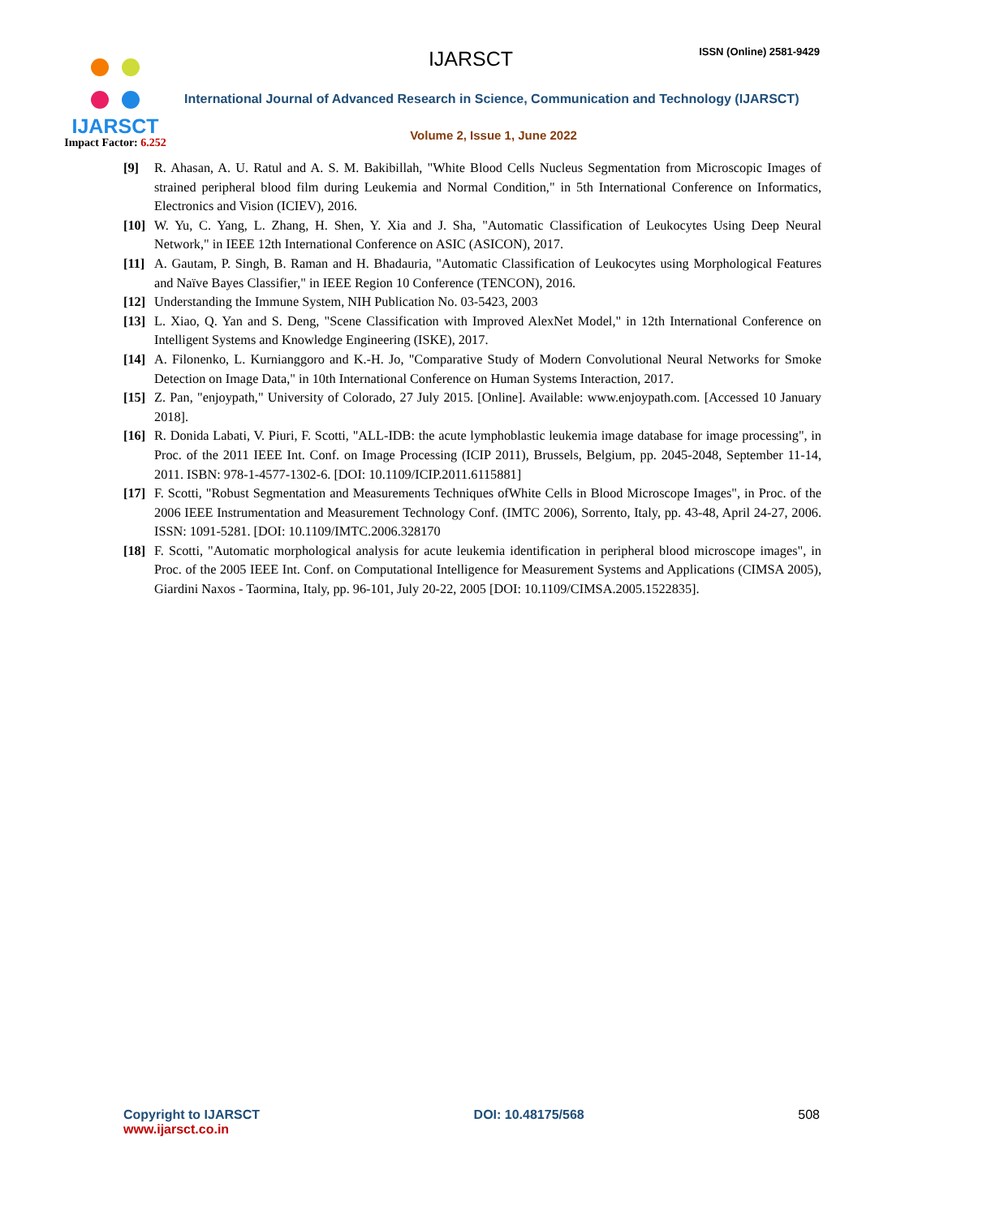IJARSCT
Impact Factor: 6.252
IJARSCT ISSN (Online) 2581-9429
International Journal of Advanced Research in Science, Communication and Technology (IJARSCT)
Volume 2, Issue 1, June 2022
[9] R. Ahasan, A. U. Ratul and A. S. M. Bakibillah, "White Blood Cells Nucleus Segmentation from Microscopic Images of strained peripheral blood film during Leukemia and Normal Condition," in 5th International Conference on Informatics, Electronics and Vision (ICIEV), 2016.
[10] W. Yu, C. Yang, L. Zhang, H. Shen, Y. Xia and J. Sha, "Automatic Classification of Leukocytes Using Deep Neural Network," in IEEE 12th International Conference on ASIC (ASICON), 2017.
[11] A. Gautam, P. Singh, B. Raman and H. Bhadauria, "Automatic Classification of Leukocytes using Morphological Features and Naïve Bayes Classifier," in IEEE Region 10 Conference (TENCON), 2016.
[12] Understanding the Immune System, NIH Publication No. 03-5423, 2003
[13] L. Xiao, Q. Yan and S. Deng, "Scene Classification with Improved AlexNet Model," in 12th International Conference on Intelligent Systems and Knowledge Engineering (ISKE), 2017.
[14] A. Filonenko, L. Kurnianggoro and K.-H. Jo, "Comparative Study of Modern Convolutional Neural Networks for Smoke Detection on Image Data," in 10th International Conference on Human Systems Interaction, 2017.
[15] Z. Pan, "enjoypath," University of Colorado, 27 July 2015. [Online]. Available: www.enjoypath.com. [Accessed 10 January 2018].
[16] R. Donida Labati, V. Piuri, F. Scotti, "ALL-IDB: the acute lymphoblastic leukemia image database for image processing", in Proc. of the 2011 IEEE Int. Conf. on Image Processing (ICIP 2011), Brussels, Belgium, pp. 2045-2048, September 11-14, 2011. ISBN: 978-1-4577-1302-6. [DOI: 10.1109/ICIP.2011.6115881]
[17] F. Scotti, "Robust Segmentation and Measurements Techniques ofWhite Cells in Blood Microscope Images", in Proc. of the 2006 IEEE Instrumentation and Measurement Technology Conf. (IMTC 2006), Sorrento, Italy, pp. 43-48, April 24-27, 2006. ISSN: 1091-5281. [DOI: 10.1109/IMTC.2006.328170
[18] F. Scotti, "Automatic morphological analysis for acute leukemia identification in peripheral blood microscope images", in Proc. of the 2005 IEEE Int. Conf. on Computational Intelligence for Measurement Systems and Applications (CIMSA 2005), Giardini Naxos - Taormina, Italy, pp. 96-101, July 20-22, 2005 [DOI: 10.1109/CIMSA.2005.1522835].
Copyright to IJARSCT
www.ijarsct.co.in
DOI: 10.48175/568 508